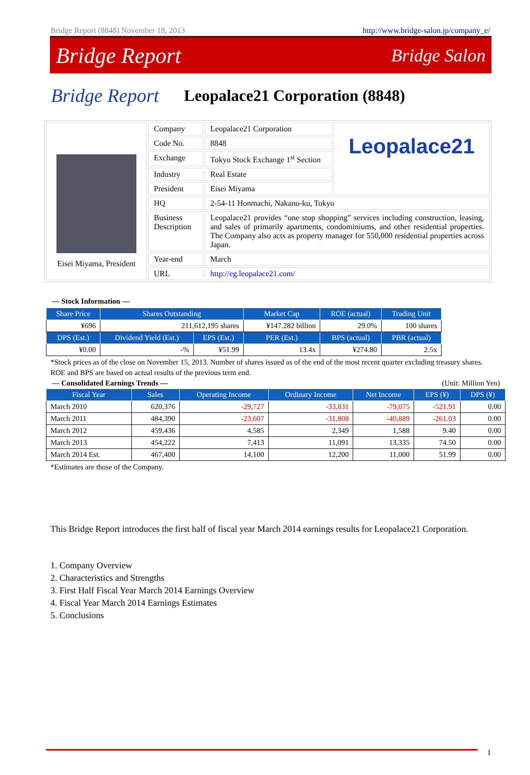Bridge Report (8848) November 18, 2013 http://www.bridge-salon.jp/company_e/
Bridge Report Bridge Salon
Bridge Report Leopalace21 Corporation (8848)
| Eisei Miyama, President | Company | Leopalace21 Corporation | Leopalace21 |
| | Code No. | 8848 | |
| | Exchange | Tokyo Stock Exchange 1<sup>st</sup> Section | |
| | Industry | Real Estate | |
| | President | Eisei Miyama | |
| | HQ | 2-54-11 Honmachi, Nakano-ku, Tokyo | |
| | Business Description | Leopalace21 provides “one stop shopping” services including construction, leasing, and sales of primarily apartments, condominiums, and other residential properties. The Company also acts as property manager for 550,000 residential properties across Japan. | |
| | Year-end | March | |
| | URL | http://eg.leopalace21.com/ | |
― Stock Information ―
| Share Price | Shares Outstanding | | Market Cap | ROE (actual) | Trading Unit |
| --- | --- | --- | --- | --- | --- |
| ¥696 | 211,612,195 shares | | ¥147.282 billion | 29.0% | 100 shares |
| DPS (Est.) | Dividend Yield (Est.) | EPS (Est.) | PER (Est.) | BPS (actual) | PBR (actual) |
| ¥0.00 | -% | ¥51.99 | 13.4x | ¥274.80 | 2.5x |
*Stock prices as of the close on November 15, 2013. Number of shares issued as of the end of the most recent quarter excluding treasury shares.
ROE and BPS are based on actual results of the previous term end.
― Consolidated Earnings Trends ― (Unit: Million Yen)
| Fiscal Year | Sales | Operating Income | Ordinary Income | Net Income | EPS (¥) | DPS (¥) |
| --- | --- | --- | --- | --- | --- | --- |
| March 2010 | 620,376 | -29,727 | -33,831 | -79,075 | -521.91 | 0.00 |
| March 2011 | 484,390 | -23,607 | -31,808 | -40,889 | -261.03 | 0.00 |
| March 2012 | 459,436 | 4,585 | 2,349 | 1,588 | 9.40 | 0.00 |
| March 2013 | 454,222 | 7,413 | 11,091 | 13,335 | 74.50 | 0.00 |
| March 2014 Est. | 467,400 | 14,100 | 12,200 | 11,000 | 51.99 | 0.00 |
*Estimates are those of the Company.
This Bridge Report introduces the first half of fiscal year March 2014 earnings results for Leopalace21 Corporation.
1. Company Overview
2. Characteristics and Strengths
3. First Half Fiscal Year March 2014 Earnings Overview
4. Fiscal Year March 2014 Earnings Estimates
5. Conclusions
1